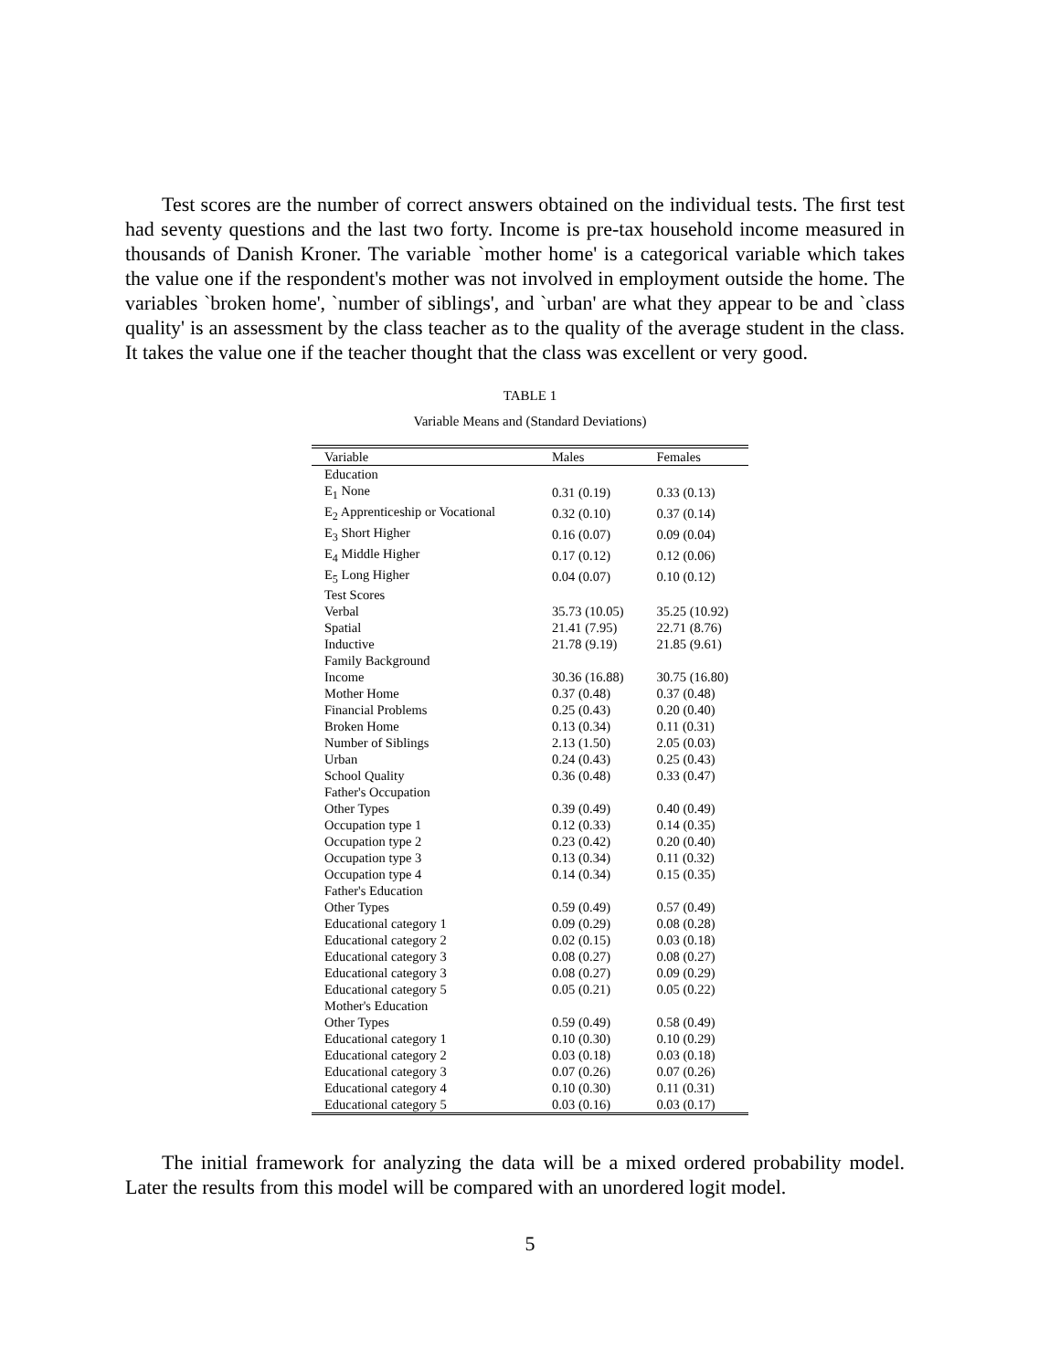Test scores are the number of correct answers obtained on the individual tests. The ﬁrst test had seventy questions and the last two forty. Income is pre-tax household income measured in thousands of Danish Kroner. The variable `mother home' is a categorical variable which takes the value one if the respondent's mother was not involved in employment outside the home. The variables `broken home', `number of siblings', and `urban' are what they appear to be and `class quality' is an assessment by the class teacher as to the quality of the average student in the class. It takes the value one if the teacher thought that the class was excellent or very good.
TABLE 1
Variable Means and (Standard Deviations)
| Variable | Males | Females |
| --- | --- | --- |
| Education | | |
| E<sub>1</sub> None | 0.31 (0.19) | 0.33 (0.13) |
| E<sub>2</sub> Apprenticeship or Vocational | 0.32 (0.10) | 0.37 (0.14) |
| E<sub>3</sub> Short Higher | 0.16 (0.07) | 0.09 (0.04) |
| E<sub>4</sub> Middle Higher | 0.17 (0.12) | 0.12 (0.06) |
| E<sub>5</sub> Long Higher | 0.04 (0.07) | 0.10 (0.12) |
| Test Scores | | |
| Verbal | 35.73 (10.05) | 35.25 (10.92) |
| Spatial | 21.41 (7.95) | 22.71 (8.76) |
| Inductive | 21.78 (9.19) | 21.85 (9.61) |
| Family Background | | |
| Income | 30.36 (16.88) | 30.75 (16.80) |
| Mother Home | 0.37 (0.48) | 0.37 (0.48) |
| Financial Problems | 0.25 (0.43) | 0.20 (0.40) |
| Broken Home | 0.13 (0.34) | 0.11 (0.31) |
| Number of Siblings | 2.13 (1.50) | 2.05 (0.03) |
| Urban | 0.24 (0.43) | 0.25 (0.43) |
| School Quality | 0.36 (0.48) | 0.33 (0.47) |
| Father's Occupation | | |
| Other Types | 0.39 (0.49) | 0.40 (0.49) |
| Occupation type 1 | 0.12 (0.33) | 0.14 (0.35) |
| Occupation type 2 | 0.23 (0.42) | 0.20 (0.40) |
| Occupation type 3 | 0.13 (0.34) | 0.11 (0.32) |
| Occupation type 4 | 0.14 (0.34) | 0.15 (0.35) |
| Father's Education | | |
| Other Types | 0.59 (0.49) | 0.57 (0.49) |
| Educational category 1 | 0.09 (0.29) | 0.08 (0.28) |
| Educational category 2 | 0.02 (0.15) | 0.03 (0.18) |
| Educational category 3 | 0.08 (0.27) | 0.08 (0.27) |
| Educational category 3 | 0.08 (0.27) | 0.09 (0.29) |
| Educational category 5 | 0.05 (0.21) | 0.05 (0.22) |
| Mother's Education | | |
| Other Types | 0.59 (0.49) | 0.58 (0.49) |
| Educational category 1 | 0.10 (0.30) | 0.10 (0.29) |
| Educational category 2 | 0.03 (0.18) | 0.03 (0.18) |
| Educational category 3 | 0.07 (0.26) | 0.07 (0.26) |
| Educational category 4 | 0.10 (0.30) | 0.11 (0.31) |
| Educational category 5 | 0.03 (0.16) | 0.03 (0.17) |
The initial framework for analyzing the data will be a mixed ordered probability model. Later the results from this model will be compared with an unordered logit model.
5